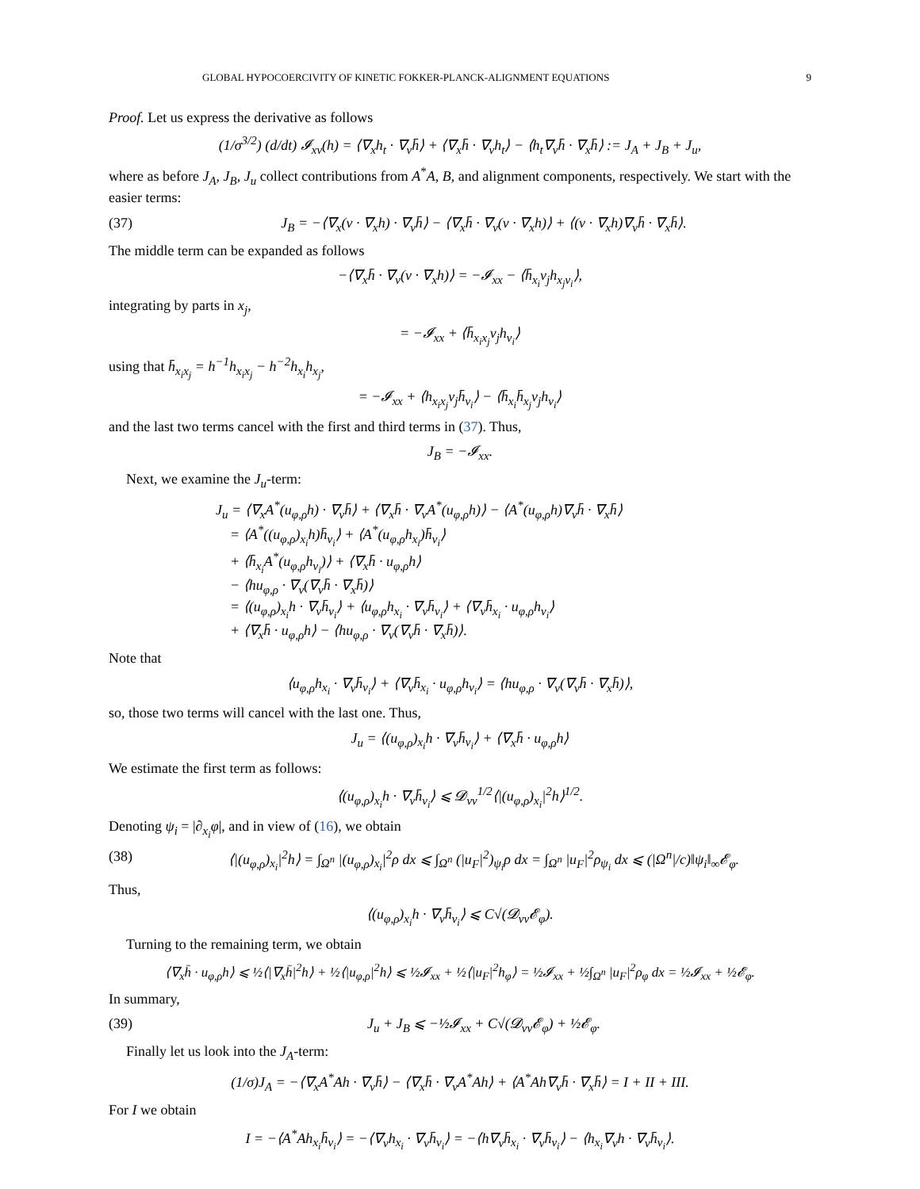GLOBAL HYPOCOERCIVITY OF KINETIC FOKKER-PLANCK-ALIGNMENT EQUATIONS 9
Proof. Let us express the derivative as follows
(1/σ<sup>3/2</sup>) (d/dt) 𝓘<sub>xv</sub>(h) = ⟨∇<sub>x</sub>h<sub>t</sub> · ∇<sub>v</sub>h̄⟩ + ⟨∇<sub>x</sub>h̄ · ∇<sub>v</sub>h<sub>t</sub>⟩ − ⟨h<sub>t</sub>∇<sub>v</sub>h̄ · ∇<sub>x</sub>h̄⟩ := J<sub>A</sub> + J<sub>B</sub> + J<sub>u</sub>,
where as before J<sub>A</sub>, J<sub>B</sub>, J<sub>u</sub> collect contributions from A<sup>*</sup>A, B, and alignment components, respectively. We start with the easier terms:
(37) J<sub>B</sub> = −⟨∇<sub>x</sub>(v · ∇<sub>x</sub>h) · ∇<sub>v</sub>h̄⟩ − ⟨∇<sub>x</sub>h̄ · ∇<sub>v</sub>(v · ∇<sub>x</sub>h)⟩ + ⟨(v · ∇<sub>x</sub>h)∇<sub>v</sub>h̄ · ∇<sub>x</sub>h̄⟩.
The middle term can be expanded as follows
−⟨∇<sub>x</sub>h̄ · ∇<sub>v</sub>(v · ∇<sub>x</sub>h)⟩ = −𝓘<sub>xx</sub> − ⟨h̄<sub>x<sub>i</sub></sub>v<sub>j</sub>h<sub>x<sub>j</sub>v<sub>i</sub></sub>⟩,
integrating by parts in x<sub>j</sub>,
= −𝓘<sub>xx</sub> + ⟨h̄<sub>x<sub>i</sub>x<sub>j</sub></sub>v<sub>j</sub>h<sub>v<sub>i</sub></sub>⟩
using that h̄<sub>x<sub>i</sub>x<sub>j</sub></sub> = h<sup>−1</sup>h<sub>x<sub>i</sub>x<sub>j</sub></sub> − h<sup>−2</sup>h<sub>x<sub>i</sub></sub>h<sub>x<sub>j</sub></sub>,
= −𝓘<sub>xx</sub> + ⟨h<sub>x<sub>i</sub>x<sub>j</sub></sub>v<sub>j</sub>h̄<sub>v<sub>i</sub></sub>⟩ − ⟨h̄<sub>x<sub>i</sub></sub>h̄<sub>x<sub>j</sub></sub>v<sub>j</sub>h<sub>v<sub>i</sub></sub>⟩
and the last two terms cancel with the first and third terms in (37). Thus,
J<sub>B</sub> = −𝓘<sub>xx</sub>.
Next, we examine the J<sub>u</sub>-term:
J<sub>u</sub> = ⟨∇<sub>x</sub>A<sup>*</sup>(u<sub>φ,ρ</sub>h) · ∇<sub>v</sub>h̄⟩ + ⟨∇<sub>x</sub>h̄ · ∇<sub>v</sub>A<sup>*</sup>(u<sub>φ,ρ</sub>h)⟩ − ⟨A<sup>*</sup>(u<sub>φ,ρ</sub>h)∇<sub>v</sub>h̄ · ∇<sub>x</sub>h̄⟩
= ⟨A<sup>*</sup>((u<sub>φ,ρ</sub>)<sub>x<sub>i</sub></sub>h)h̄<sub>v<sub>i</sub></sub>⟩ + ⟨A<sup>*</sup>(u<sub>φ,ρ</sub>h<sub>x<sub>i</sub></sub>)h̄<sub>v<sub>i</sub></sub>⟩
+ ⟨h̄<sub>x<sub>i</sub></sub>A<sup>*</sup>(u<sub>φ,ρ</sub>h<sub>v<sub>i</sub></sub>)⟩ + ⟨∇<sub>x</sub>h̄ · u<sub>φ,ρ</sub>h⟩
− ⟨hu<sub>φ,ρ</sub> · ∇<sub>v</sub>(∇<sub>v</sub>h̄ · ∇<sub>x</sub>h̄)⟩
= ⟨(u<sub>φ,ρ</sub>)<sub>x<sub>i</sub></sub>h · ∇<sub>v</sub>h̄<sub>v<sub>i</sub></sub>⟩ + ⟨u<sub>φ,ρ</sub>h<sub>x<sub>i</sub></sub> · ∇<sub>v</sub>h̄<sub>v<sub>i</sub></sub>⟩ + ⟨∇<sub>v</sub>h̄<sub>x<sub>i</sub></sub> · u<sub>φ,ρ</sub>h<sub>v<sub>i</sub></sub>⟩
+ ⟨∇<sub>x</sub>h̄ · u<sub>φ,ρ</sub>h⟩ − ⟨hu<sub>φ,ρ</sub> · ∇<sub>v</sub>(∇<sub>v</sub>h̄ · ∇<sub>x</sub>h̄)⟩.
Note that
⟨u<sub>φ,ρ</sub>h<sub>x<sub>i</sub></sub> · ∇<sub>v</sub>h̄<sub>v<sub>i</sub></sub>⟩ + ⟨∇<sub>v</sub>h̄<sub>x<sub>i</sub></sub> · u<sub>φ,ρ</sub>h<sub>v<sub>i</sub></sub>⟩ = ⟨hu<sub>φ,ρ</sub> · ∇<sub>v</sub>(∇<sub>v</sub>h̄ · ∇<sub>x</sub>h̄)⟩,
so, those two terms will cancel with the last one. Thus,
J<sub>u</sub> = ⟨(u<sub>φ,ρ</sub>)<sub>x<sub>i</sub></sub>h · ∇<sub>v</sub>h̄<sub>v<sub>i</sub></sub>⟩ + ⟨∇<sub>x</sub>h̄ · u<sub>φ,ρ</sub>h⟩
We estimate the first term as follows:
⟨(u<sub>φ,ρ</sub>)<sub>x<sub>i</sub></sub>h · ∇<sub>v</sub>h̄<sub>v<sub>i</sub></sub>⟩ ⩽ 𝓓<sub>vv</sub><sup>1/2</sup>⟨|(u<sub>φ,ρ</sub>)<sub>x<sub>i</sub></sub>|<sup>2</sup>h⟩<sup>1/2</sup>.
Denoting ψ<sub>i</sub> = |∂<sub>x<sub>i</sub></sub>φ|, and in view of (16), we obtain
(38) ⟨|(u<sub>φ,ρ</sub>)<sub>x<sub>i</sub></sub>|<sup>2</sup>h⟩ = ∫<sub>Ω<sup>n</sup></sub> |(u<sub>φ,ρ</sub>)<sub>x<sub>i</sub></sub>|<sup>2</sup>ρ dx ⩽ ∫<sub>Ω<sup>n</sup></sub> (|u<sub>F</sub>|<sup>2</sup>)<sub>ψ<sub>i</sub></sub>ρ dx = ∫<sub>Ω<sup>n</sup></sub> |u<sub>F</sub>|<sup>2</sup>ρ<sub>ψ<sub>i</sub></sub> dx ⩽ (|Ω<sup>n</sup>|/c)‖ψ<sub>i</sub>‖<sub>∞</sub>𝓔<sub>φ</sub>.
Thus,
⟨(u<sub>φ,ρ</sub>)<sub>x<sub>i</sub></sub>h · ∇<sub>v</sub>h̄<sub>v<sub>i</sub></sub>⟩ ⩽ C√(𝓓<sub>vv</sub>𝓔<sub>φ</sub>).
Turning to the remaining term, we obtain
⟨∇<sub>x</sub>h̄ · u<sub>φ,ρ</sub>h⟩ ⩽ ½⟨|∇<sub>x</sub>h̄|<sup>2</sup>h⟩ + ½⟨|u<sub>φ,ρ</sub>|<sup>2</sup>h⟩ ⩽ ½𝓘<sub>xx</sub> + ½⟨|u<sub>F</sub>|<sup>2</sup>h<sub>φ</sub>⟩ = ½𝓘<sub>xx</sub> + ½∫<sub>Ω<sup>n</sup></sub> |u<sub>F</sub>|<sup>2</sup>ρ<sub>φ</sub> dx = ½𝓘<sub>xx</sub> + ½𝓔<sub>φ</sub>.
In summary,
(39) J<sub>u</sub> + J<sub>B</sub> ⩽ −½𝓘<sub>xx</sub> + C√(𝓓<sub>vv</sub>𝓔<sub>φ</sub>) + ½𝓔<sub>φ</sub>.
Finally let us look into the J<sub>A</sub>-term:
(1/σ)J<sub>A</sub> = −⟨∇<sub>x</sub>A<sup>*</sup>Ah · ∇<sub>v</sub>h̄⟩ − ⟨∇<sub>x</sub>h̄ · ∇<sub>v</sub>A<sup>*</sup>Ah⟩ + ⟨A<sup>*</sup>Ah∇<sub>v</sub>h̄ · ∇<sub>x</sub>h̄⟩ = I + II + III.
For I we obtain
I = −⟨A<sup>*</sup>Ah<sub>x<sub>i</sub></sub>h̄<sub>v<sub>i</sub></sub>⟩ = −⟨∇<sub>v</sub>h<sub>x<sub>i</sub></sub> · ∇<sub>v</sub>h̄<sub>v<sub>i</sub></sub>⟩ = −⟨h∇<sub>v</sub>h̄<sub>x<sub>i</sub></sub> · ∇<sub>v</sub>h̄<sub>v<sub>i</sub></sub>⟩ − ⟨h<sub>x<sub>i</sub></sub>∇<sub>v</sub>h · ∇<sub>v</sub>h̄<sub>v<sub>i</sub></sub>⟩.